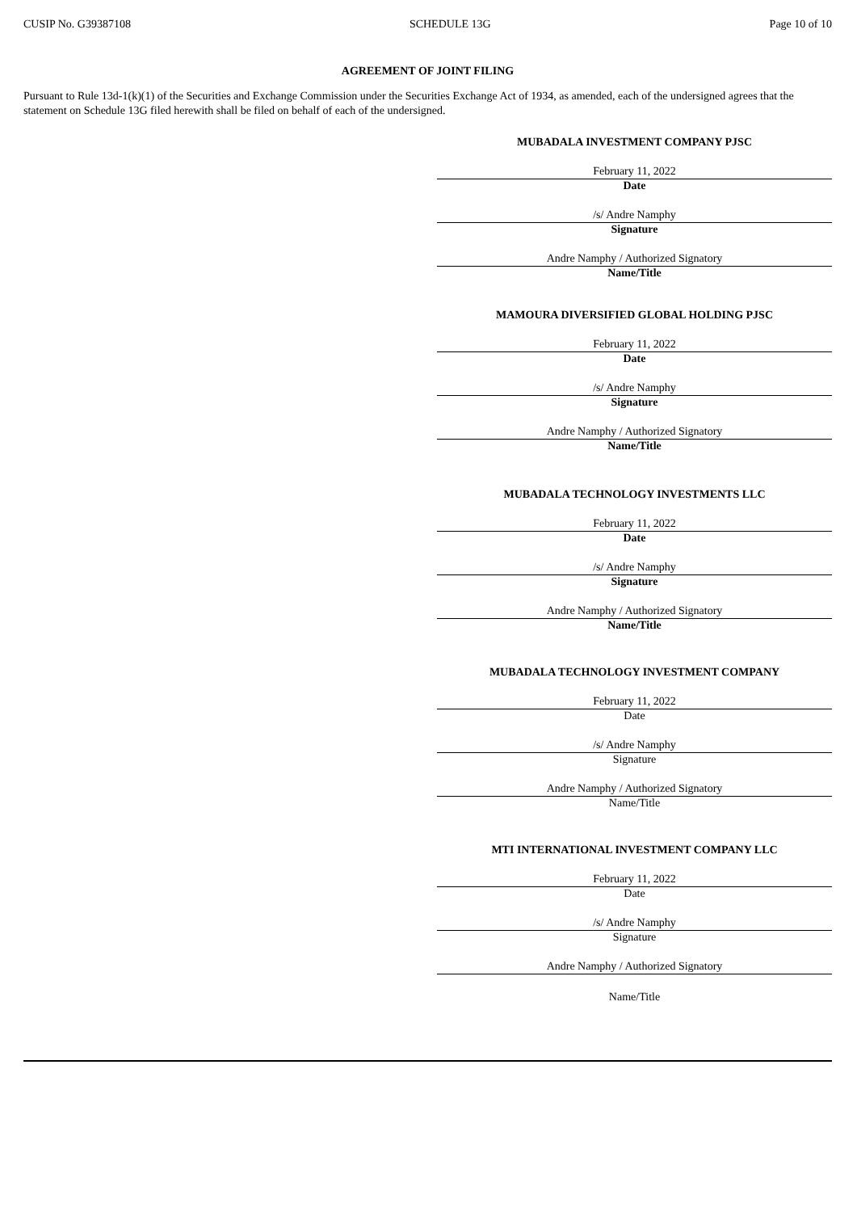CUSIP No. G39387108 SCHEDULE 13G Page 10 of 10
AGREEMENT OF JOINT FILING
Pursuant to Rule 13d-1(k)(1) of the Securities and Exchange Commission under the Securities Exchange Act of 1934, as amended, each of the undersigned agrees that the statement on Schedule 13G filed herewith shall be filed on behalf of each of the undersigned.
MUBADALA INVESTMENT COMPANY PJSC
February 11, 2022
Date
/s/ Andre Namphy
Signature
Andre Namphy / Authorized Signatory
Name/Title
MAMOURA DIVERSIFIED GLOBAL HOLDING PJSC
February 11, 2022
Date
/s/ Andre Namphy
Signature
Andre Namphy / Authorized Signatory
Name/Title
MUBADALA TECHNOLOGY INVESTMENTS LLC
February 11, 2022
Date
/s/ Andre Namphy
Signature
Andre Namphy / Authorized Signatory
Name/Title
MUBADALA TECHNOLOGY INVESTMENT COMPANY
February 11, 2022
Date
/s/ Andre Namphy
Signature
Andre Namphy / Authorized Signatory
Name/Title
MTI INTERNATIONAL INVESTMENT COMPANY LLC
February 11, 2022
Date
/s/ Andre Namphy
Signature
Andre Namphy / Authorized Signatory
Name/Title